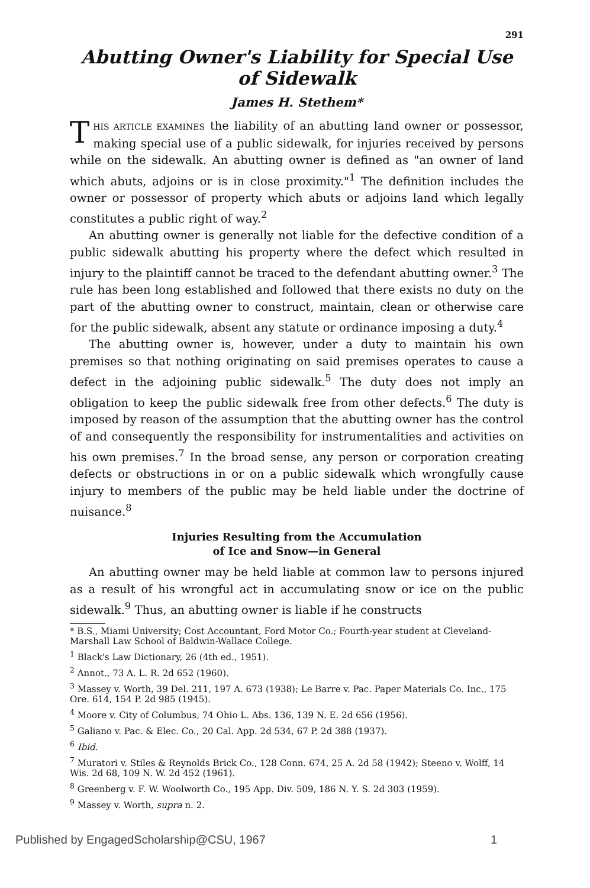291
Abutting Owner's Liability for Special Use
of Sidewalk
James H. Stethem*
THIS ARTICLE EXAMINES the liability of an abutting land owner or possessor, making special use of a public sidewalk, for injuries received by persons while on the sidewalk. An abutting owner is defined as "an owner of land which abuts, adjoins or is in close proximity."<sup>1</sup> The definition includes the owner or possessor of property which abuts or adjoins land which legally constitutes a public right of way.<sup>2</sup>
An abutting owner is generally not liable for the defective condition of a public sidewalk abutting his property where the defect which resulted in injury to the plaintiff cannot be traced to the defendant abutting owner.<sup>3</sup> The rule has been long established and followed that there exists no duty on the part of the abutting owner to construct, maintain, clean or otherwise care for the public sidewalk, absent any statute or ordinance imposing a duty.<sup>4</sup>
The abutting owner is, however, under a duty to maintain his own premises so that nothing originating on said premises operates to cause a defect in the adjoining public sidewalk.<sup>5</sup> The duty does not imply an obligation to keep the public sidewalk free from other defects.<sup>6</sup> The duty is imposed by reason of the assumption that the abutting owner has the control of and consequently the responsibility for instrumentalities and activities on his own premises.<sup>7</sup> In the broad sense, any person or corporation creating defects or obstructions in or on a public sidewalk which wrongfully cause injury to members of the public may be held liable under the doctrine of nuisance.<sup>8</sup>
Injuries Resulting from the Accumulation
of Ice and Snow—in General
An abutting owner may be held liable at common law to persons injured as a result of his wrongful act in accumulating snow or ice on the public sidewalk.<sup>9</sup> Thus, an abutting owner is liable if he constructs
* B.S., Miami University; Cost Accountant, Ford Motor Co.; Fourth-year student at Cleveland-Marshall Law School of Baldwin-Wallace College.
<sup>1</sup> Black's Law Dictionary, 26 (4th ed., 1951).
<sup>2</sup> Annot., 73 A. L. R. 2d 652 (1960).
<sup>3</sup> Massey v. Worth, 39 Del. 211, 197 A. 673 (1938); Le Barre v. Pac. Paper Materials Co. Inc., 175 Ore. 614, 154 P. 2d 985 (1945).
<sup>4</sup> Moore v. City of Columbus, 74 Ohio L. Abs. 136, 139 N. E. 2d 656 (1956).
<sup>5</sup> Galiano v. Pac. & Elec. Co., 20 Cal. App. 2d 534, 67 P. 2d 388 (1937).
<sup>6</sup> Ibid.
<sup>7</sup> Muratori v. Stiles & Reynolds Brick Co., 128 Conn. 674, 25 A. 2d 58 (1942); Steeno v. Wolff, 14 Wis. 2d 68, 109 N. W. 2d 452 (1961).
<sup>8</sup> Greenberg v. F. W. Woolworth Co., 195 App. Div. 509, 186 N. Y. S. 2d 303 (1959).
<sup>9</sup> Massey v. Worth, supra n. 2.
Published by EngagedScholarship@CSU, 1967 1